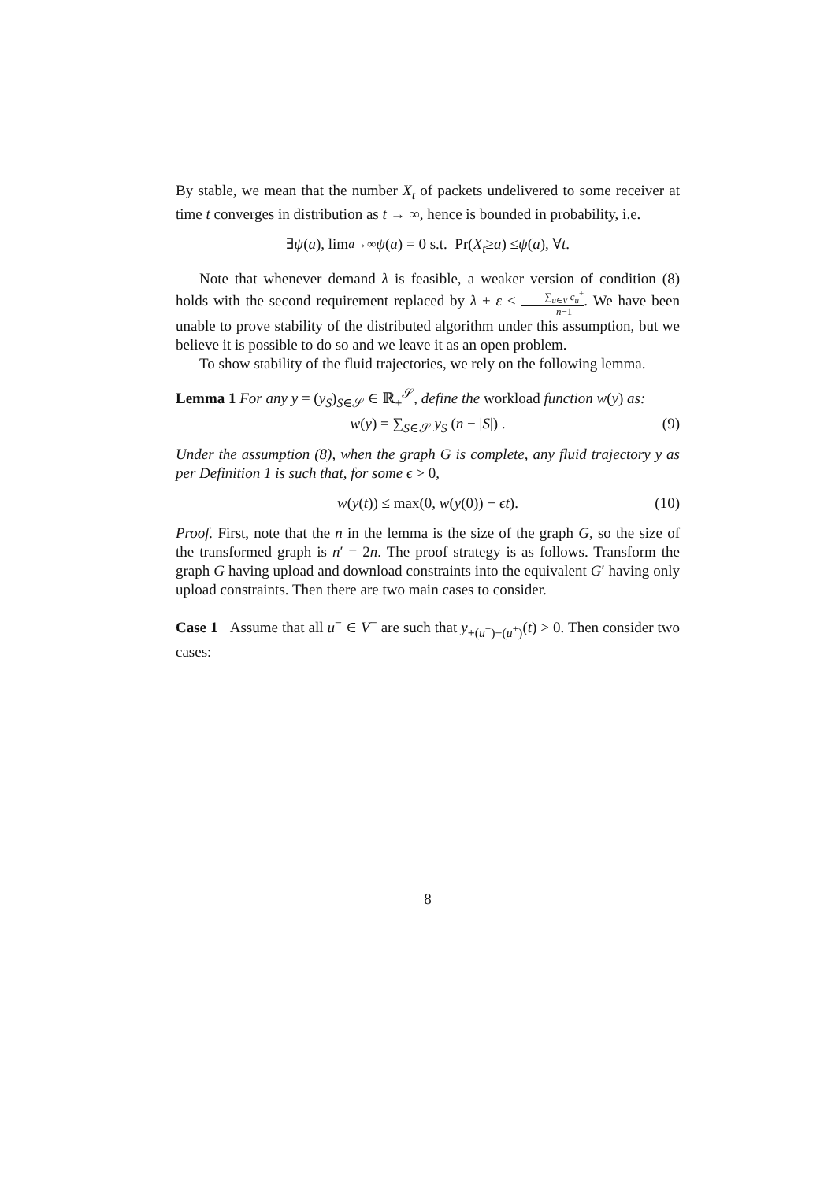By stable, we mean that the number X<sub>t</sub> of packets undelivered to some receiver at time t converges in distribution as t → ∞, hence is bounded in probability, i.e.
∃ ψ (a), lim<sub>a→∞</sub> ψ (a) = 0 s.t. Pr(X<sub>t</sub> ≥ a) ≤ ψ (a), ∀ t.
Note that whenever demand λ is feasible, a weaker version of condition (8) holds with the second requirement replaced by λ + ε ≤ ∑<sub>u∈V</sub> c<sub>u</sub><sup>+</sup> n−1. We have been unable to prove stability of the distributed algorithm under this assumption, but we believe it is possible to do so and we leave it as an open problem.
To show stability of the fluid trajectories, we rely on the following lemma.
Lemma 1 For any y = (y<sub>S</sub>)<sub>S∈𝒮</sub> ∈ ℝ<sub>+</sub><sup>𝒮</sup>, define the workload function w(y) as:
w(y) = ∑<sub>S∈𝒮</sub> y<sub>S</sub> (n − |S|) . (9)
Under the assumption (8), when the graph G is complete, any fluid trajectory y as per Definition 1 is such that, for some ϵ > 0,
w(y(t)) ≤ max(0, w(y(0)) − ϵt). (10)
Proof. First, note that the n in the lemma is the size of the graph G, so the size of the transformed graph is n′ = 2n. The proof strategy is as follows. Transform the graph G having upload and download constraints into the equivalent G′ having only upload constraints. Then there are two main cases to consider.
Case 1 Assume that all u<sup>−</sup> ∈ V<sup>−</sup> are such that y<sub>+(u<sup>−</sup>)−(u<sup>+</sup>)</sub>(t) > 0. Then consider two cases:
8